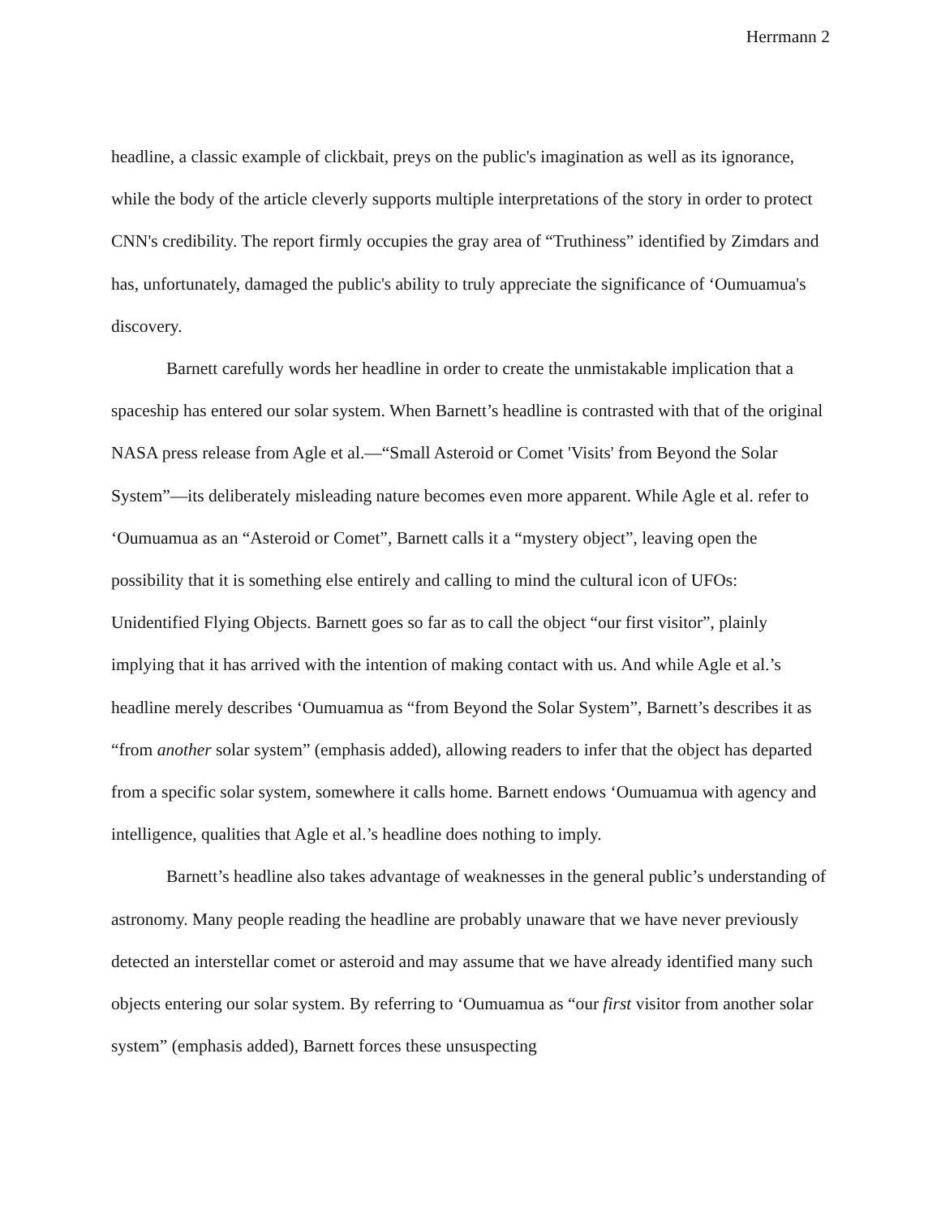Herrmann 2
headline, a classic example of clickbait, preys on the public's imagination as well as its ignorance, while the body of the article cleverly supports multiple interpretations of the story in order to protect CNN's credibility. The report firmly occupies the gray area of “Truthiness” identified by Zimdars and has, unfortunately, damaged the public's ability to truly appreciate the significance of ‘Oumuamua's discovery.
Barnett carefully words her headline in order to create the unmistakable implication that a spaceship has entered our solar system. When Barnett’s headline is contrasted with that of the original NASA press release from Agle et al.—“Small Asteroid or Comet 'Visits' from Beyond the Solar System”—its deliberately misleading nature becomes even more apparent. While Agle et al. refer to ‘Oumuamua as an “Asteroid or Comet”, Barnett calls it a “mystery object”, leaving open the possibility that it is something else entirely and calling to mind the cultural icon of UFOs: Unidentified Flying Objects. Barnett goes so far as to call the object “our first visitor”, plainly implying that it has arrived with the intention of making contact with us. And while Agle et al.’s headline merely describes ‘Oumuamua as “from Beyond the Solar System”, Barnett’s describes it as “from another solar system” (emphasis added), allowing readers to infer that the object has departed from a specific solar system, somewhere it calls home. Barnett endows ‘Oumuamua with agency and intelligence, qualities that Agle et al.’s headline does nothing to imply.
Barnett’s headline also takes advantage of weaknesses in the general public’s understanding of astronomy. Many people reading the headline are probably unaware that we have never previously detected an interstellar comet or asteroid and may assume that we have already identified many such objects entering our solar system. By referring to ‘Oumuamua as “our first visitor from another solar system” (emphasis added), Barnett forces these unsuspecting